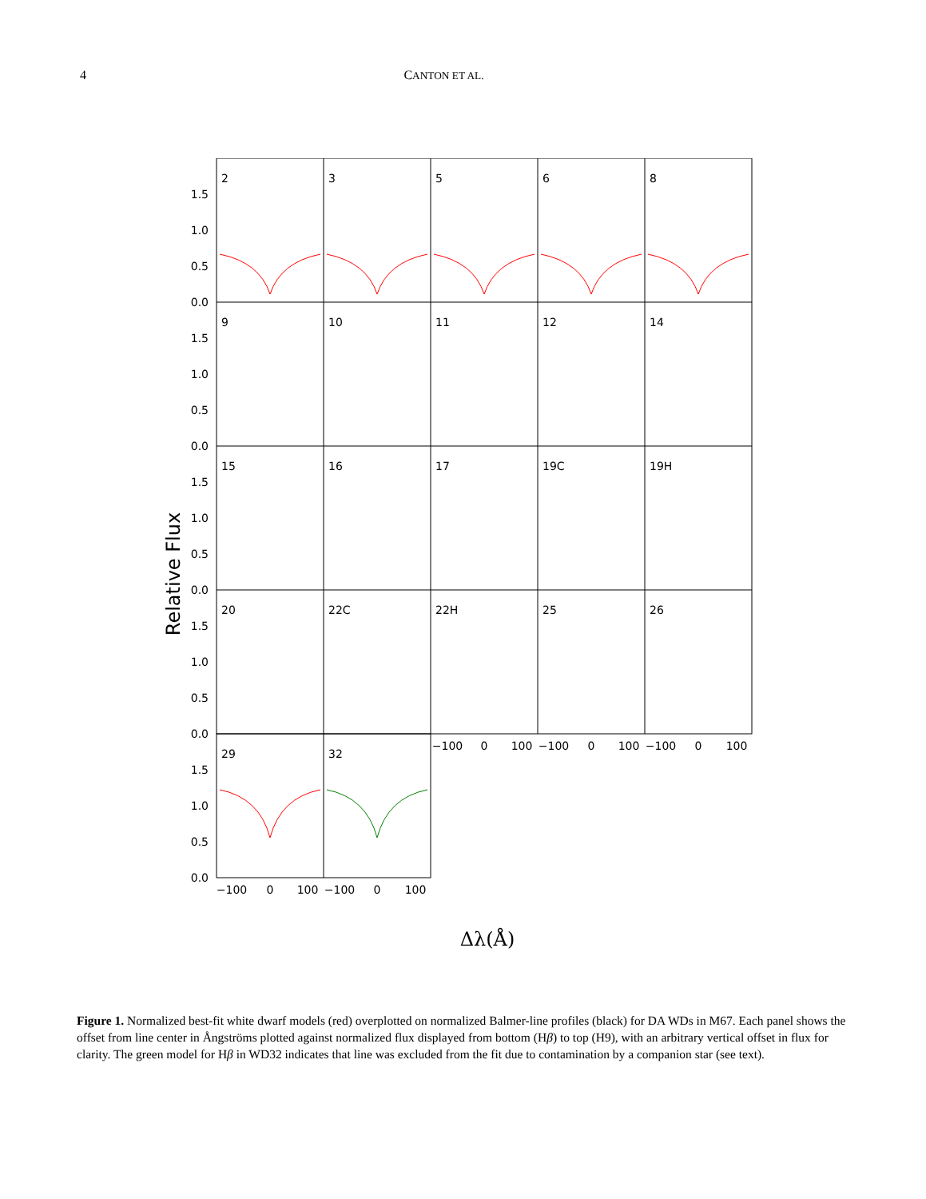4 CANTON ET AL.
Relative Flux
1.5
1.0
0.5
0.0
1.5
1.0
0.5
0.0
1.5
1.0
0.5
0.0
1.5
1.0
0.5
0.0
1.5
1.0
0.5
0.0
2
3
5
6
8
9
10
11
12
14
15
16
17
19C
19H
20
22C
22H
25
26
29
32
−100
0
100
−100
0
100
−100
0
100
−100
0
100
−100
0
100
Δλ(Å)
Figure 1. Normalized best-fit white dwarf models (red) overplotted on normalized Balmer-line profiles (black) for DA WDs in M67. Each panel shows the offset from line center in Ångströms plotted against normalized flux displayed from bottom (Hβ) to top (H9), with an arbitrary vertical offset in flux for clarity. The green model for Hβ in WD32 indicates that line was excluded from the fit due to contamination by a companion star (see text).